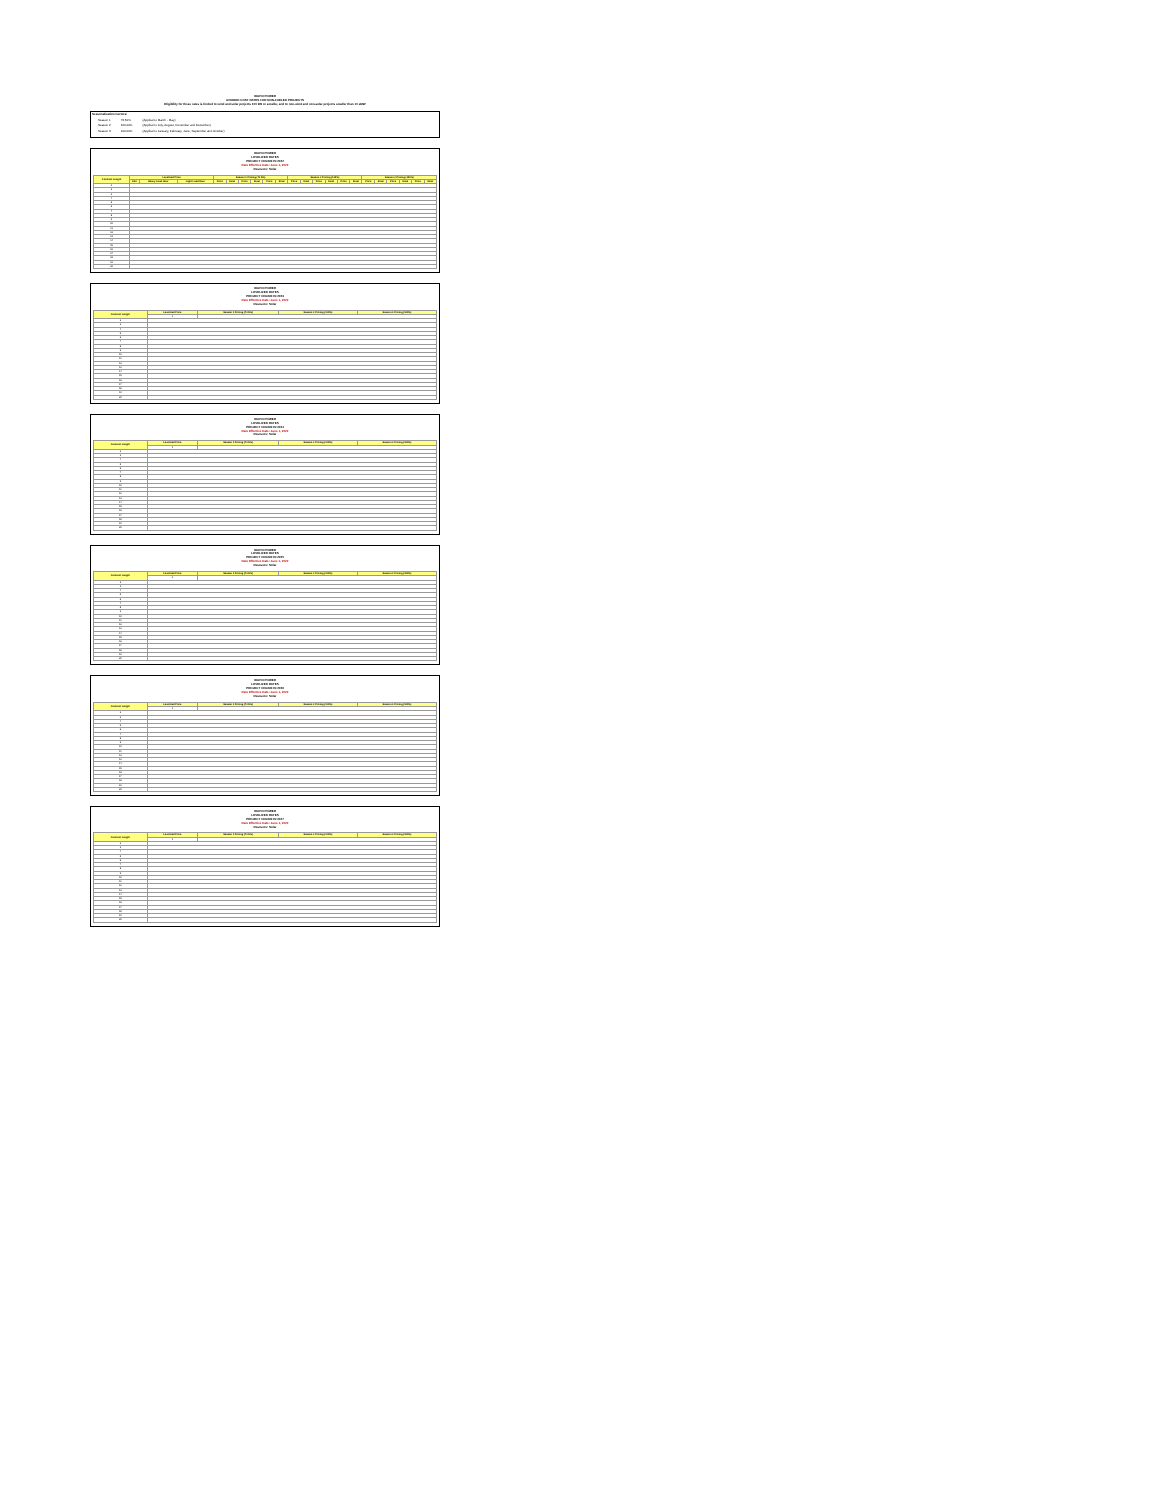IDAHO POWER
AVOIDED COST RATES FOR NON-FUELED PROJECTS
Eligibility for these rates is limited to wind and solar projects 100 kW or smaller, and to non-wind and non-solar projects smaller than 10 aMW
Seasonalization Factors:
| Season 1 | 73.50% | (Applied to March - May) |
| Season 2 | 120.00% | (Applied to July, August, November and December) |
| Season 3 | 100.00% | (Applied to January, February, June, September and October) |
IDAHO POWER
LEVELIZED RATES
PROJECT ONLINE IN 2022
Rate Effective Date: June 1, 2022
Resource: Solar
| Contract Length | Levelized Price | | | Season 1 Pricing (73.5%) | | | | | | Season 2 Pricing (120%) | | | | | | Season 3 Pricing (100%) | | | | | |
| --- | --- | --- | --- | --- | --- | --- | --- | --- | --- | --- | --- | --- | --- | --- | --- | --- | --- | --- | --- | --- | --- |
| | Flat | Heavy Load Hour | Light Load Hour | Price | Final | Price | Final | Price | Final | Price | Final | Price | Final | Price | Final | Price | Final | Price | Final | Price | Final |
| 1 | | | | | | | | | | | | | | | | | | | | | |
| 2 | | | | | | | | | | | | | | | | | | | | | |
| 3 | | | | | | | | | | | | | | | | | | | | | |
| 4 | | | | | | | | | | | | | | | | | | | | | |
| 5 | | | | | | | | | | | | | | | | | | | | | |
| 6 | | | | | | | | | | | | | | | | | | | | | |
| 7 | | | | | | | | | | | | | | | | | | | | | |
| 8 | | | | | | | | | | | | | | | | | | | | | |
| 9 | | | | | | | | | | | | | | | | | | | | | |
| 10 | | | | | | | | | | | | | | | | | | | | | |
| 11 | | | | | | | | | | | | | | | | | | | | | |
| 12 | | | | | | | | | | | | | | | | | | | | | |
| 13 | | | | | | | | | | | | | | | | | | | | | |
| 14 | | | | | | | | | | | | | | | | | | | | | |
| 15 | | | | | | | | | | | | | | | | | | | | | |
| 16 | | | | | | | | | | | | | | | | | | | | | |
| 17 | | | | | | | | | | | | | | | | | | | | | |
| 18 | | | | | | | | | | | | | | | | | | | | | |
| 19 | | | | | | | | | | | | | | | | | | | | | |
| 20 | | | | | | | | | | | | | | | | | | | | | |
IDAHO POWER
LEVELIZED RATES
PROJECT ONLINE IN 2023
Rate Effective Date: June 1, 2022
Resource: Solar
| Contract Length | Levelized Price | | Season 1 Pricing (73.5%) | Season 2 Pricing (120%) | Season 3 Pricing (100%) |
| --- | --- | --- | --- | --- | --- |
| | 1 | | | | |
| 2 | | | | | |
| 3 | | | | | |
| 4 | | | | | |
| 5 | | | | | |
| 6 | | | | | |
| 7 | | | | | |
| 8 | | | | | |
| 9 | | | | | |
| 10 | | | | | |
| 11 | | | | | |
| 12 | | | | | |
| 13 | | | | | |
| 14 | | | | | |
| 15 | | | | | |
| 16 | | | | | |
| 17 | | | | | |
| 18 | | | | | |
| 19 | | | | | |
| 20 | | | | | |
IDAHO POWER
LEVELIZED RATES
PROJECT ONLINE IN 2024
Rate Effective Date: June 1, 2022
Resource: Solar
| Contract Length | Levelized Price | | Season 1 Pricing (73.5%) | Season 2 Pricing (120%) | Season 3 Pricing (100%) |
| --- | --- | --- | --- | --- | --- |
| | 1 | | | | |
| 2 | | | | | |
| 3 | | | | | |
| 4 | | | | | |
| 5 | | | | | |
| 6 | | | | | |
| 7 | | | | | |
| 8 | | | | | |
| 9 | | | | | |
| 10 | | | | | |
| 11 | | | | | |
| 12 | | | | | |
| 13 | | | | | |
| 14 | | | | | |
| 15 | | | | | |
| 16 | | | | | |
| 17 | | | | | |
| 18 | | | | | |
| 19 | | | | | |
| 20 | | | | | |
IDAHO POWER
LEVELIZED RATES
PROJECT ONLINE IN 2025
Rate Effective Date: June 1, 2022
Resource: Solar
| Contract Length | Levelized Price | | Season 1 Pricing (73.5%) | Season 2 Pricing (120%) | Season 3 Pricing (100%) |
| --- | --- | --- | --- | --- | --- |
| | 1 | | | | |
| 2 | | | | | |
| 3 | | | | | |
| 4 | | | | | |
| 5 | | | | | |
| 6 | | | | | |
| 7 | | | | | |
| 8 | | | | | |
| 9 | | | | | |
| 10 | | | | | |
| 11 | | | | | |
| 12 | | | | | |
| 13 | | | | | |
| 14 | | | | | |
| 15 | | | | | |
| 16 | | | | | |
| 17 | | | | | |
| 18 | | | | | |
| 19 | | | | | |
| 20 | | | | | |
IDAHO POWER
LEVELIZED RATES
PROJECT ONLINE IN 2026
Rate Effective Date: June 1, 2022
Resource: Solar
| Contract Length | Levelized Price | | Season 1 Pricing (73.5%) | Season 2 Pricing (120%) | Season 3 Pricing (100%) |
| --- | --- | --- | --- | --- | --- |
| | 1 | | | | |
| 2 | | | | | |
| 3 | | | | | |
| 4 | | | | | |
| 5 | | | | | |
| 6 | | | | | |
| 7 | | | | | |
| 8 | | | | | |
| 9 | | | | | |
| 10 | | | | | |
| 11 | | | | | |
| 12 | | | | | |
| 13 | | | | | |
| 14 | | | | | |
| 15 | | | | | |
| 16 | | | | | |
| 17 | | | | | |
| 18 | | | | | |
| 19 | | | | | |
| 20 | | | | | |
IDAHO POWER
LEVELIZED RATES
PROJECT ONLINE IN 2027
Rate Effective Date: June 1, 2022
Resource: Solar
| Contract Length | Levelized Price | | Season 1 Pricing (73.5%) | Season 2 Pricing (120%) | Season 3 Pricing (100%) |
| --- | --- | --- | --- | --- | --- |
| | 1 | | | | |
| 2 | | | | | |
| 3 | | | | | |
| 4 | | | | | |
| 5 | | | | | |
| 6 | | | | | |
| 7 | | | | | |
| 8 | | | | | |
| 9 | | | | | |
| 10 | | | | | |
| 11 | | | | | |
| 12 | | | | | |
| 13 | | | | | |
| 14 | | | | | |
| 15 | | | | | |
| 16 | | | | | |
| 17 | | | | | |
| 18 | | | | | |
| 19 | | | | | |
| 20 | | | | | |